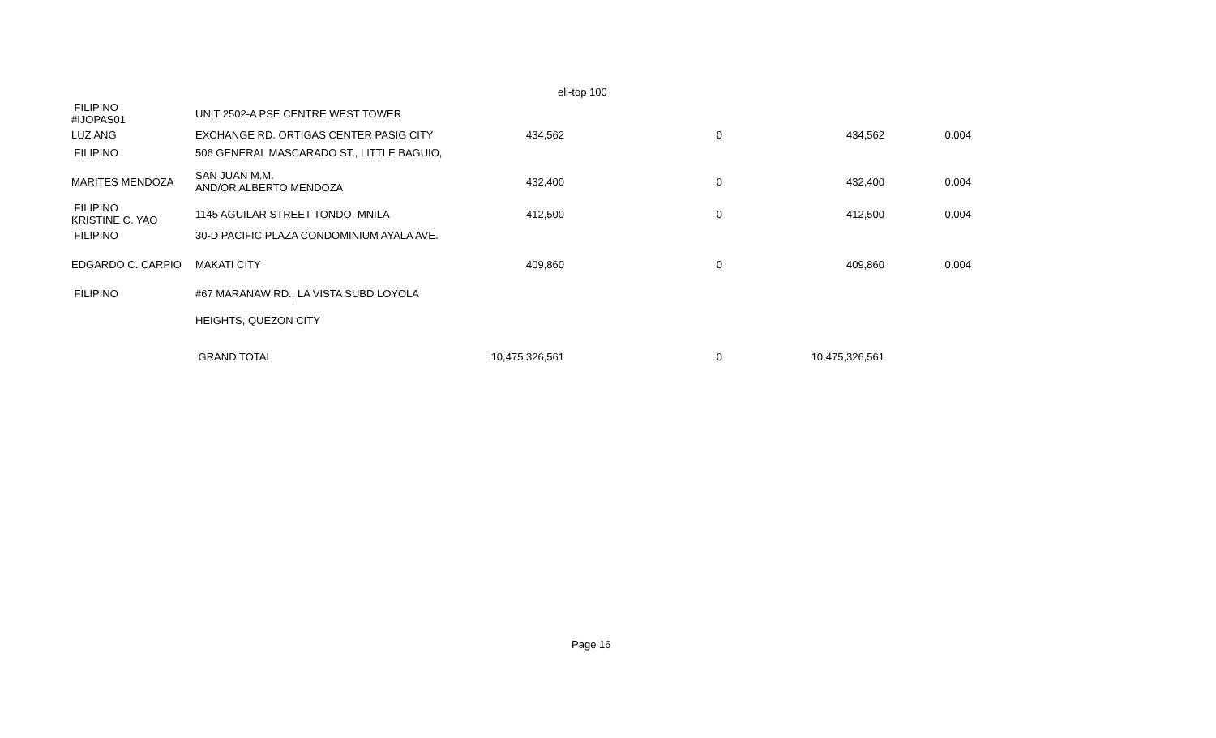eli-top 100
| FILIPINO #IJOPAS01 | UNIT 2502-A PSE CENTRE WEST TOWER | | | | |
| LUZ ANG | EXCHANGE RD. ORTIGAS CENTER PASIG CITY | 434,562 | 0 | 434,562 | 0.004 |
| FILIPINO | 506 GENERAL MASCARADO ST., LITTLE BAGUIO, | | | | |
| MARITES MENDOZA | SAN JUAN M.M. AND/OR ALBERTO MENDOZA | 432,400 | 0 | 432,400 | 0.004 |
| FILIPINO KRISTINE C. YAO | 1145 AGUILAR STREET TONDO, MNILA | 412,500 | 0 | 412,500 | 0.004 |
| FILIPINO | 30-D PACIFIC PLAZA CONDOMINIUM AYALA AVE. | | | | |
| EDGARDO C. CARPIO | MAKATI CITY | 409,860 | 0 | 409,860 | 0.004 |
| FILIPINO | #67 MARANAW RD., LA VISTA SUBD LOYOLA | | | | |
| | HEIGHTS, QUEZON CITY | | | | |
| | GRAND TOTAL | 10,475,326,561 | 0 | 10,475,326,561 | |
Page 16